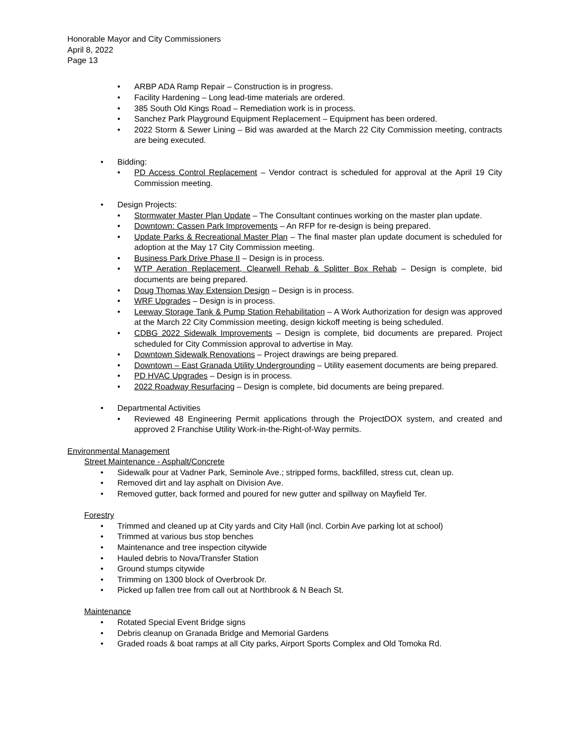Honorable Mayor and City Commissioners
April 8, 2022
Page 13
• ARBP ADA Ramp Repair – Construction is in progress.
• Facility Hardening – Long lead-time materials are ordered.
• 385 South Old Kings Road – Remediation work is in process.
• Sanchez Park Playground Equipment Replacement – Equipment has been ordered.
• 2022 Storm & Sewer Lining – Bid was awarded at the March 22 City Commission meeting, contracts are being executed.
• Bidding:
• PD Access Control Replacement – Vendor contract is scheduled for approval at the April 19 City Commission meeting.
• Design Projects:
• Stormwater Master Plan Update – The Consultant continues working on the master plan update.
• Downtown: Cassen Park Improvements – An RFP for re-design is being prepared.
• Update Parks & Recreational Master Plan – The final master plan update document is scheduled for adoption at the May 17 City Commission meeting.
• Business Park Drive Phase II – Design is in process.
• WTP Aeration Replacement, Clearwell Rehab & Splitter Box Rehab – Design is complete, bid documents are being prepared.
• Doug Thomas Way Extension Design – Design is in process.
• WRF Upgrades – Design is in process.
• Leeway Storage Tank & Pump Station Rehabilitation – A Work Authorization for design was approved at the March 22 City Commission meeting, design kickoff meeting is being scheduled.
• CDBG 2022 Sidewalk Improvements – Design is complete, bid documents are prepared. Project scheduled for City Commission approval to advertise in May.
• Downtown Sidewalk Renovations – Project drawings are being prepared.
• Downtown – East Granada Utility Undergrounding – Utility easement documents are being prepared.
• PD HVAC Upgrades – Design is in process.
• 2022 Roadway Resurfacing – Design is complete, bid documents are being prepared.
• Departmental Activities
• Reviewed 48 Engineering Permit applications through the ProjectDOX system, and created and approved 2 Franchise Utility Work-in-the-Right-of-Way permits.
Environmental Management
Street Maintenance - Asphalt/Concrete
• Sidewalk pour at Vadner Park, Seminole Ave.; stripped forms, backfilled, stress cut, clean up.
• Removed dirt and lay asphalt on Division Ave.
• Removed gutter, back formed and poured for new gutter and spillway on Mayfield Ter.
Forestry
• Trimmed and cleaned up at City yards and City Hall (incl. Corbin Ave parking lot at school)
• Trimmed at various bus stop benches
• Maintenance and tree inspection citywide
• Hauled debris to Nova/Transfer Station
• Ground stumps citywide
• Trimming on 1300 block of Overbrook Dr.
• Picked up fallen tree from call out at Northbrook & N Beach St.
Maintenance
• Rotated Special Event Bridge signs
• Debris cleanup on Granada Bridge and Memorial Gardens
• Graded roads & boat ramps at all City parks, Airport Sports Complex and Old Tomoka Rd.